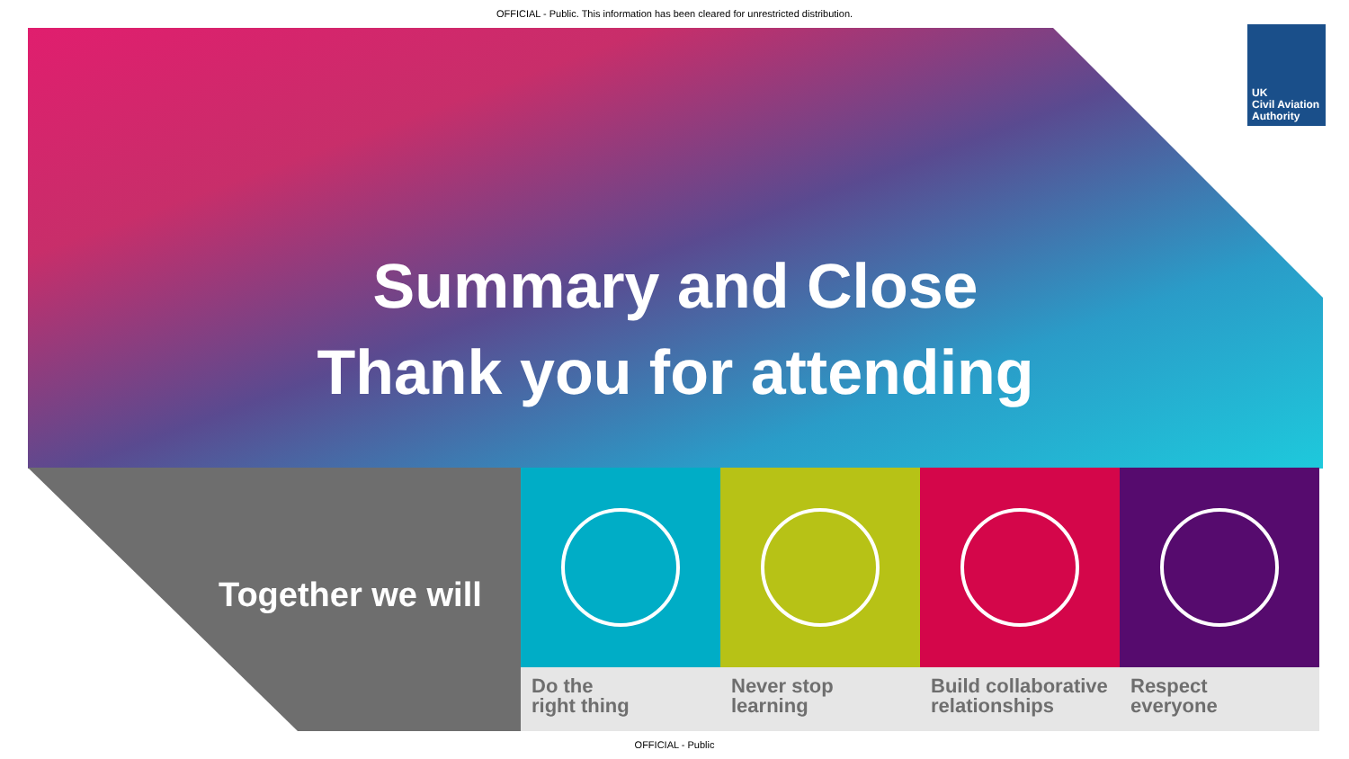OFFICIAL - Public. This information has been cleared for unrestricted distribution.
UK
Civil Aviation
Authority
Summary and Close
Thank you for attending
Together we will
Do the
right thing
Never stop
learning
Build collaborative relationships
Respect
everyone
OFFICIAL - Public